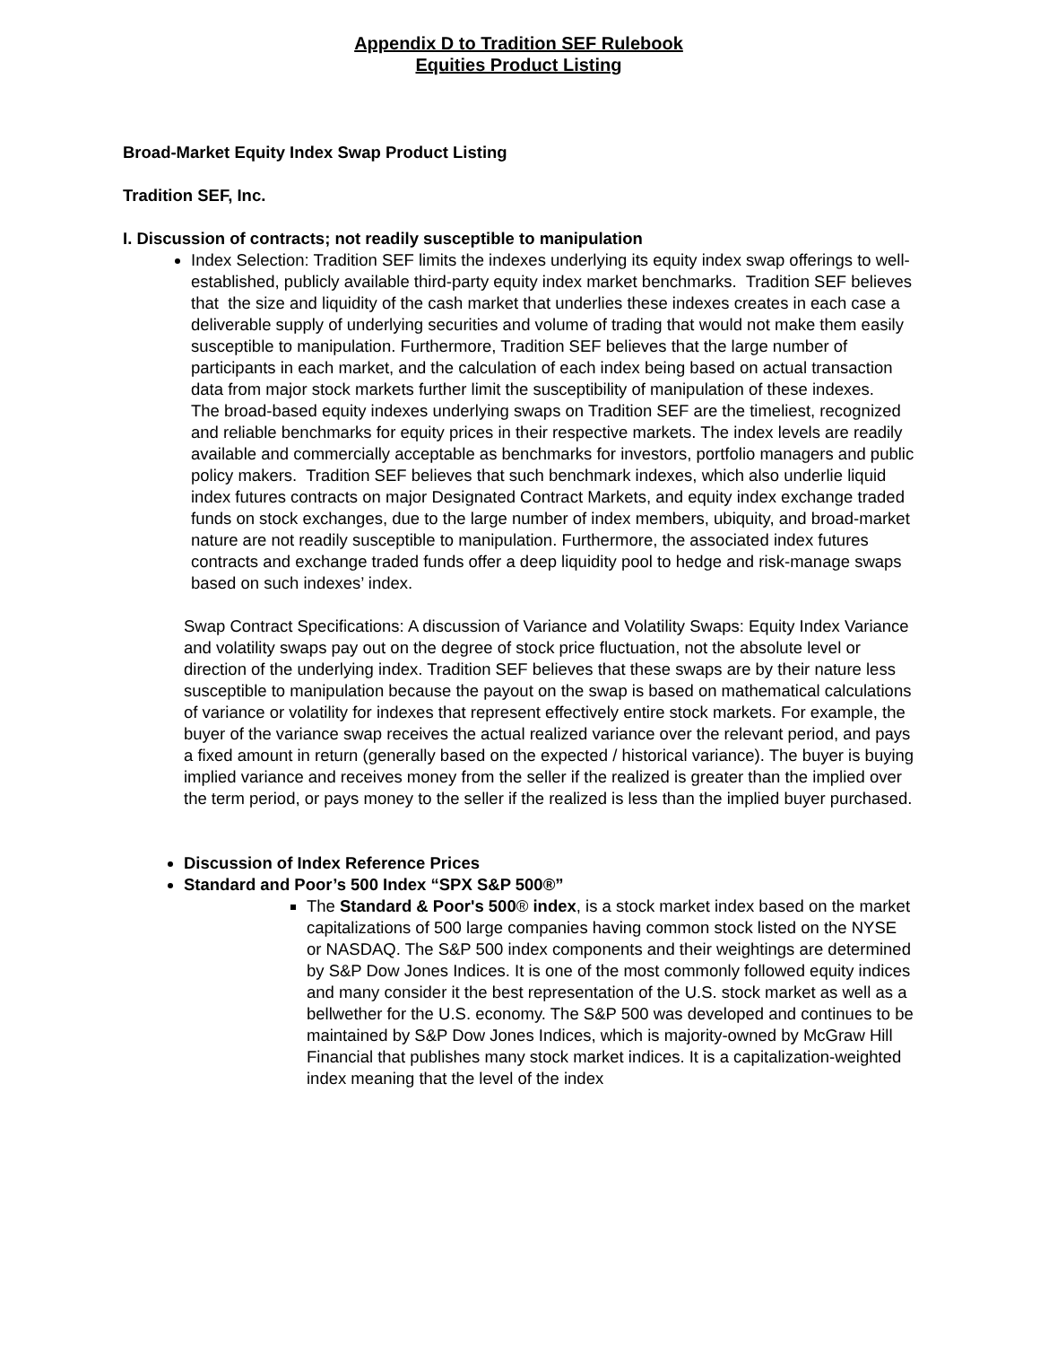Appendix D to Tradition SEF Rulebook
Equities Product Listing
Broad-Market Equity Index Swap Product Listing
Tradition SEF, Inc.
I. Discussion of contracts; not readily susceptible to manipulation
Index Selection: Tradition SEF limits the indexes underlying its equity index swap offerings to well-established, publicly available third-party equity index market benchmarks. Tradition SEF believes that the size and liquidity of the cash market that underlies these indexes creates in each case a deliverable supply of underlying securities and volume of trading that would not make them easily susceptible to manipulation. Furthermore, Tradition SEF believes that the large number of participants in each market, and the calculation of each index being based on actual transaction data from major stock markets further limit the susceptibility of manipulation of these indexes. The broad-based equity indexes underlying swaps on Tradition SEF are the timeliest, recognized and reliable benchmarks for equity prices in their respective markets. The index levels are readily available and commercially acceptable as benchmarks for investors, portfolio managers and public policy makers. Tradition SEF believes that such benchmark indexes, which also underlie liquid index futures contracts on major Designated Contract Markets, and equity index exchange traded funds on stock exchanges, due to the large number of index members, ubiquity, and broad-market nature are not readily susceptible to manipulation. Furthermore, the associated index futures contracts and exchange traded funds offer a deep liquidity pool to hedge and risk-manage swaps based on such indexes’ index.
Swap Contract Specifications: A discussion of Variance and Volatility Swaps: Equity Index Variance and volatility swaps pay out on the degree of stock price fluctuation, not the absolute level or direction of the underlying index. Tradition SEF believes that these swaps are by their nature less susceptible to manipulation because the payout on the swap is based on mathematical calculations of variance or volatility for indexes that represent effectively entire stock markets. For example, the buyer of the variance swap receives the actual realized variance over the relevant period, and pays a fixed amount in return (generally based on the expected / historical variance). The buyer is buying implied variance and receives money from the seller if the realized is greater than the implied over the term period, or pays money to the seller if the realized is less than the implied buyer purchased.
Discussion of Index Reference Prices
Standard and Poor’s 500 Index “SPX S&P 500®”
The Standard & Poor's 500® index, is a stock market index based on the market capitalizations of 500 large companies having common stock listed on the NYSE or NASDAQ. The S&P 500 index components and their weightings are determined by S&P Dow Jones Indices. It is one of the most commonly followed equity indices and many consider it the best representation of the U.S. stock market as well as a bellwether for the U.S. economy. The S&P 500 was developed and continues to be maintained by S&P Dow Jones Indices, which is majority-owned by McGraw Hill Financial that publishes many stock market indices. It is a capitalization-weighted index meaning that the level of the index